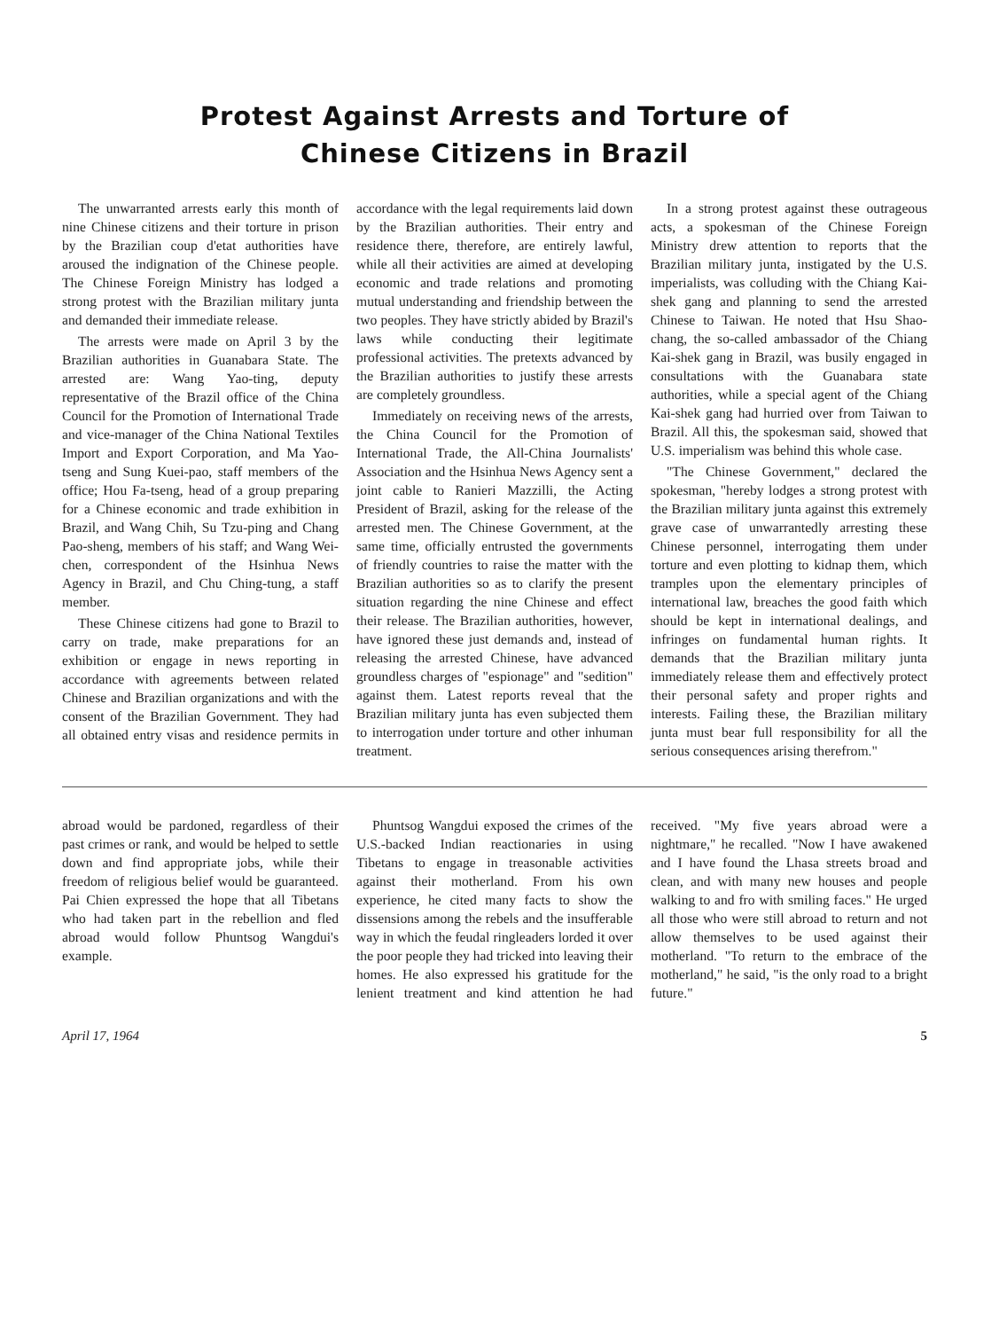Protest Against Arrests and Torture of
Chinese Citizens in Brazil
The unwarranted arrests early this month of nine Chinese citizens and their torture in prison by the Brazilian coup d'etat authorities have aroused the indignation of the Chinese people. The Chinese Foreign Ministry has lodged a strong protest with the Brazilian military junta and demanded their immediate release.
The arrests were made on April 3 by the Brazilian authorities in Guanabara State. The arrested are: Wang Yao-ting, deputy representative of the Brazil office of the China Council for the Promotion of International Trade and vice-manager of the China National Textiles Import and Export Corporation, and Ma Yao-tseng and Sung Kuei-pao, staff members of the office; Hou Fa-tseng, head of a group preparing for a Chinese economic and trade exhibition in Brazil, and Wang Chih, Su Tzu-ping and Chang Pao-sheng, members of his staff; and Wang Wei-chen, correspondent of the Hsinhua News Agency in Brazil, and Chu Ching-tung, a staff member.
These Chinese citizens had gone to Brazil to carry on trade, make preparations for an exhibition or engage in news reporting in accordance with agreements between related Chinese and Brazilian organizations and with the consent of the Brazilian Government. They had all obtained entry visas and residence permits in accordance with the legal requirements laid down by the Brazilian authorities. Their entry and residence there, therefore, are entirely lawful, while all their activities are aimed at developing economic and trade relations and promoting mutual understanding and friendship between the two peoples. They have strictly abided by Brazil's laws while conducting their legitimate professional activities. The pretexts advanced by the Brazilian authorities to justify these arrests are completely groundless.
Immediately on receiving news of the arrests, the China Council for the Promotion of International Trade, the All-China Journalists' Association and the Hsinhua News Agency sent a joint cable to Ranieri Mazzilli, the Acting President of Brazil, asking for the release of the arrested men. The Chinese Government, at the same time, officially entrusted the governments of friendly countries to raise the matter with the Brazilian authorities so as to clarify the present situation regarding the nine Chinese and effect their release. The Brazilian authorities, however, have ignored these just demands and, instead of releasing the arrested Chinese, have advanced groundless charges of "espionage" and "sedition" against them. Latest reports reveal that the Brazilian military junta has even subjected them to interrogation under torture and other inhuman treatment.
In a strong protest against these outrageous acts, a spokesman of the Chinese Foreign Ministry drew attention to reports that the Brazilian military junta, instigated by the U.S. imperialists, was colluding with the Chiang Kai-shek gang and planning to send the arrested Chinese to Taiwan. He noted that Hsu Shao-chang, the so-called ambassador of the Chiang Kai-shek gang in Brazil, was busily engaged in consultations with the Guanabara state authorities, while a special agent of the Chiang Kai-shek gang had hurried over from Taiwan to Brazil. All this, the spokesman said, showed that U.S. imperialism was behind this whole case.
"The Chinese Government," declared the spokesman, "hereby lodges a strong protest with the Brazilian military junta against this extremely grave case of unwarrantedly arresting these Chinese personnel, interrogating them under torture and even plotting to kidnap them, which tramples upon the elementary principles of international law, breaches the good faith which should be kept in international dealings, and infringes on fundamental human rights. It demands that the Brazilian military junta immediately release them and effectively protect their personal safety and proper rights and interests. Failing these, the Brazilian military junta must bear full responsibility for all the serious consequences arising therefrom."
abroad would be pardoned, regardless of their past crimes or rank, and would be helped to settle down and find appropriate jobs, while their freedom of religious belief would be guaranteed. Pai Chien expressed the hope that all Tibetans who had taken part in the rebellion and fled abroad would follow Phuntsog Wangdui's example.
Phuntsog Wangdui exposed the crimes of the U.S.-backed Indian reactionaries in using Tibetans to engage in treasonable activities against their motherland. From his own experience, he cited many facts to show the dissensions among the rebels and the insufferable way in which the feudal ringleaders lorded it over the poor people they had tricked into leaving their homes. He also expressed his gratitude for the lenient treatment and kind attention he had received. "My five years abroad were a nightmare," he recalled. "Now I have awakened and I have found the Lhasa streets broad and clean, and with many new houses and people walking to and fro with smiling faces." He urged all those who were still abroad to return and not allow themselves to be used against their motherland. "To return to the embrace of the motherland," he said, "is the only road to a bright future."
April 17, 1964 5